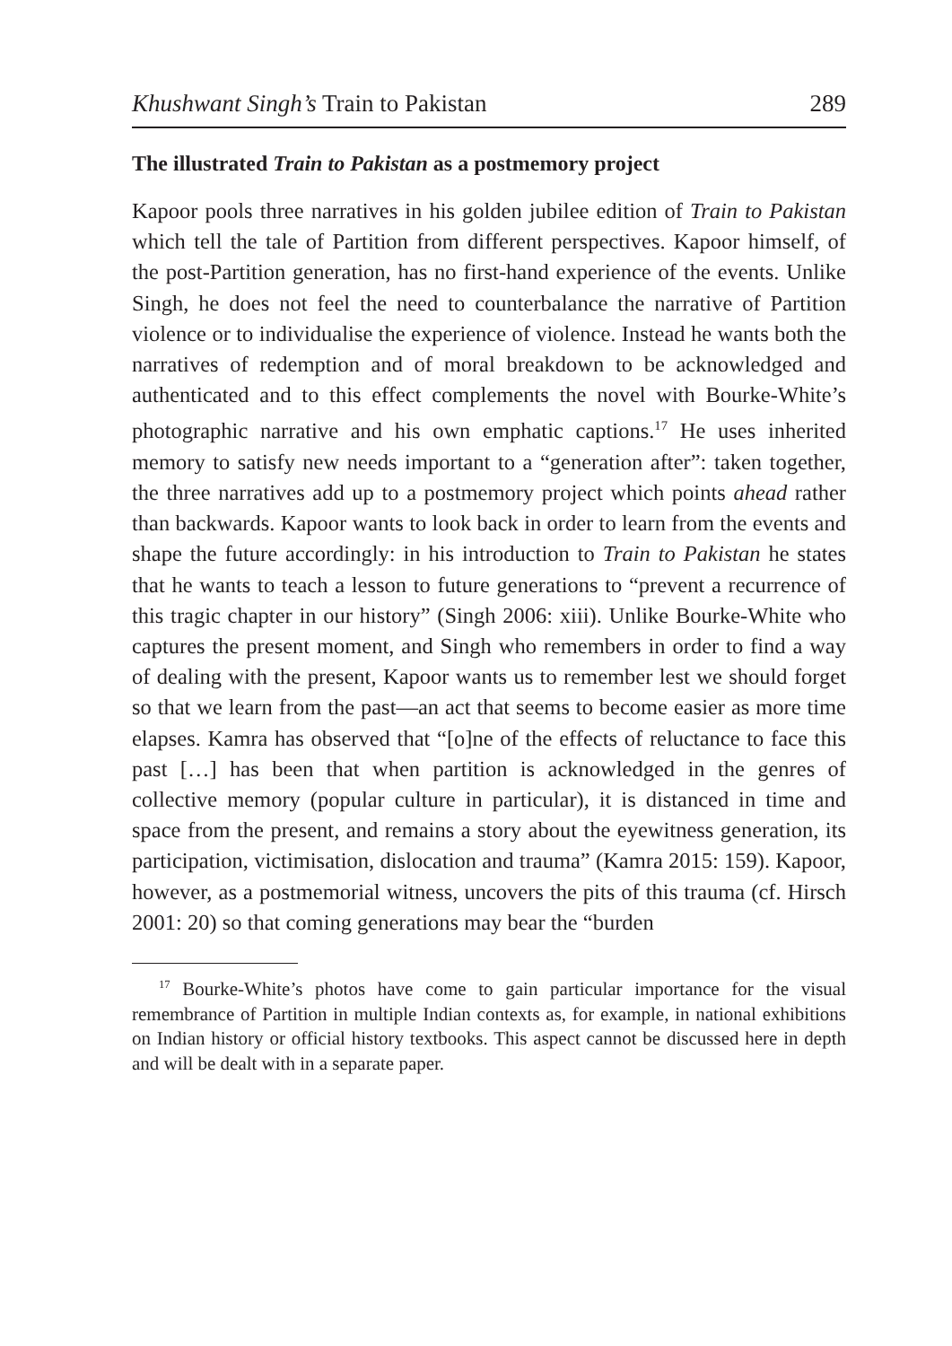Khushwant Singh’s Train to Pakistan 289
The illustrated Train to Pakistan as a postmemory project
Kapoor pools three narratives in his golden jubilee edition of Train to Pakistan which tell the tale of Partition from different perspectives. Kapoor himself, of the post-Partition generation, has no first-hand experience of the events. Unlike Singh, he does not feel the need to counterbalance the narrative of Partition violence or to individualise the experience of violence. Instead he wants both the narratives of redemption and of moral breakdown to be acknowledged and authenticated and to this effect complements the novel with Bourke-White’s photographic narrative and his own emphatic captions.<sup>17</sup> He uses inherited memory to satisfy new needs important to a “generation after”: taken together, the three narratives add up to a postmemory project which points ahead rather than backwards. Kapoor wants to look back in order to learn from the events and shape the future accordingly: in his introduction to Train to Pakistan he states that he wants to teach a lesson to future generations to “prevent a recurrence of this tragic chapter in our history” (Singh 2006: xiii). Unlike Bourke-White who captures the present moment, and Singh who remembers in order to find a way of dealing with the present, Kapoor wants us to remember lest we should forget so that we learn from the past—an act that seems to become easier as more time elapses. Kamra has observed that “[o]ne of the effects of reluctance to face this past […] has been that when partition is acknowledged in the genres of collective memory (popular culture in particular), it is distanced in time and space from the present, and remains a story about the eyewitness generation, its participation, victimisation, dislocation and trauma” (Kamra 2015: 159). Kapoor, however, as a postmemorial witness, uncovers the pits of this trauma (cf. Hirsch 2001: 20) so that coming generations may bear the “burden
<sup>17</sup> Bourke-White’s photos have come to gain particular importance for the visual remembrance of Partition in multiple Indian contexts as, for example, in national exhibitions on Indian history or official history textbooks. This aspect cannot be discussed here in depth and will be dealt with in a separate paper.